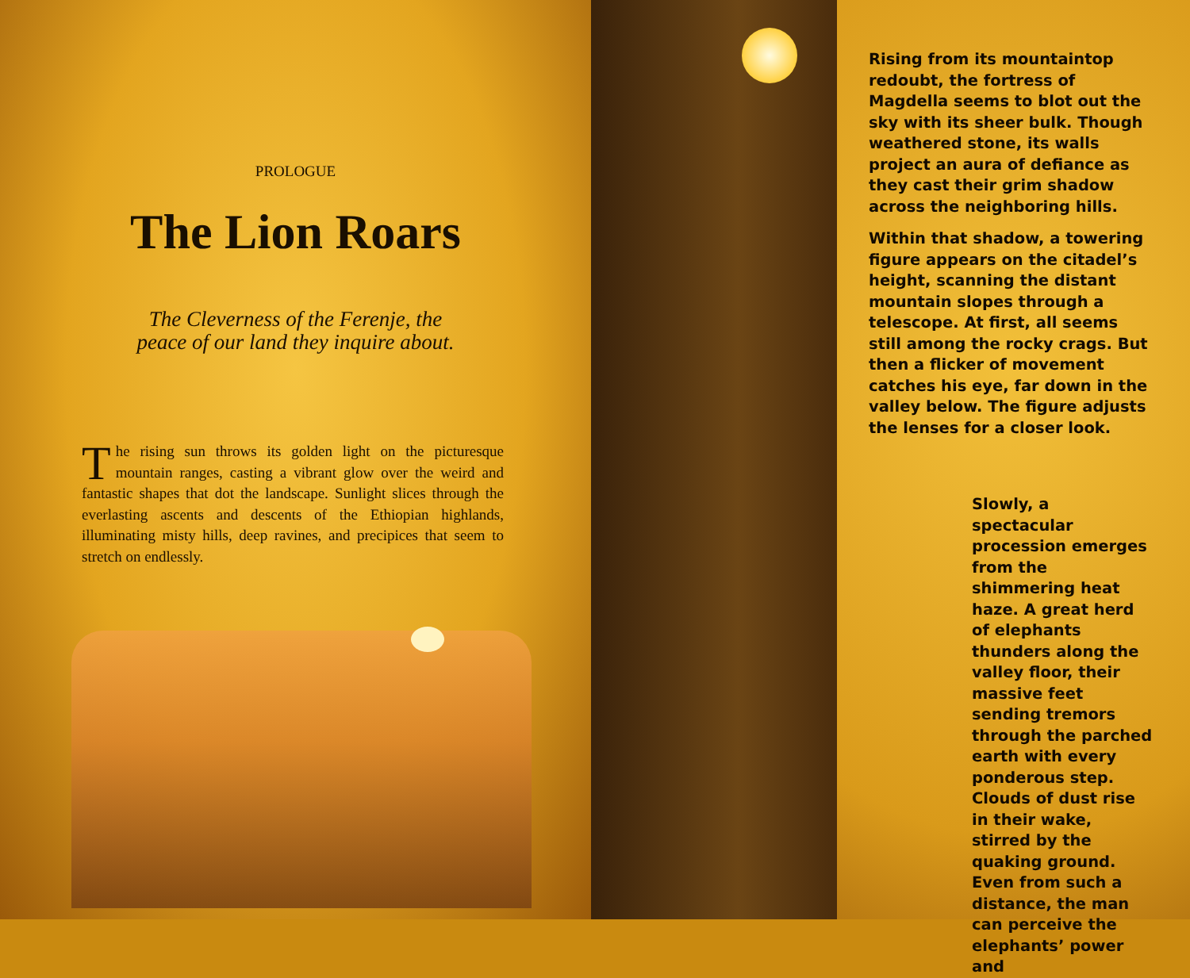PROLOGUE
The Lion Roars
The Cleverness of the Ferenje, the
peace of our land they inquire about.
The rising sun throws its golden light on the picturesque mountain ranges, casting a vibrant glow over the weird and fantastic shapes that dot the landscape. Sunlight slices through the everlasting ascents and descents of the Ethiopian highlands, illuminating misty hills, deep ravines, and precipices that seem to stretch on endlessly.
Rising from its mountaintop redoubt, the fortress of Magdella seems to blot out the sky with its sheer bulk. Though weathered stone, its walls project an aura of defiance as they cast their grim shadow across the neighboring hills.
Within that shadow, a towering figure appears on the citadel’s height, scanning the distant mountain slopes through a telescope. At first, all seems still among the rocky crags. But then a flicker of movement catches his eye, far down in the valley below. The figure adjusts the lenses for a closer look.
Slowly, a spectacular procession emerges from the shimmering heat haze. A great herd of elephants thunders along the valley floor, their massive feet sending tremors through the parched earth with every ponderous step. Clouds of dust rise in their wake, stirred by the quaking ground. Even from such a distance, the man can perceive the elephants’ power and